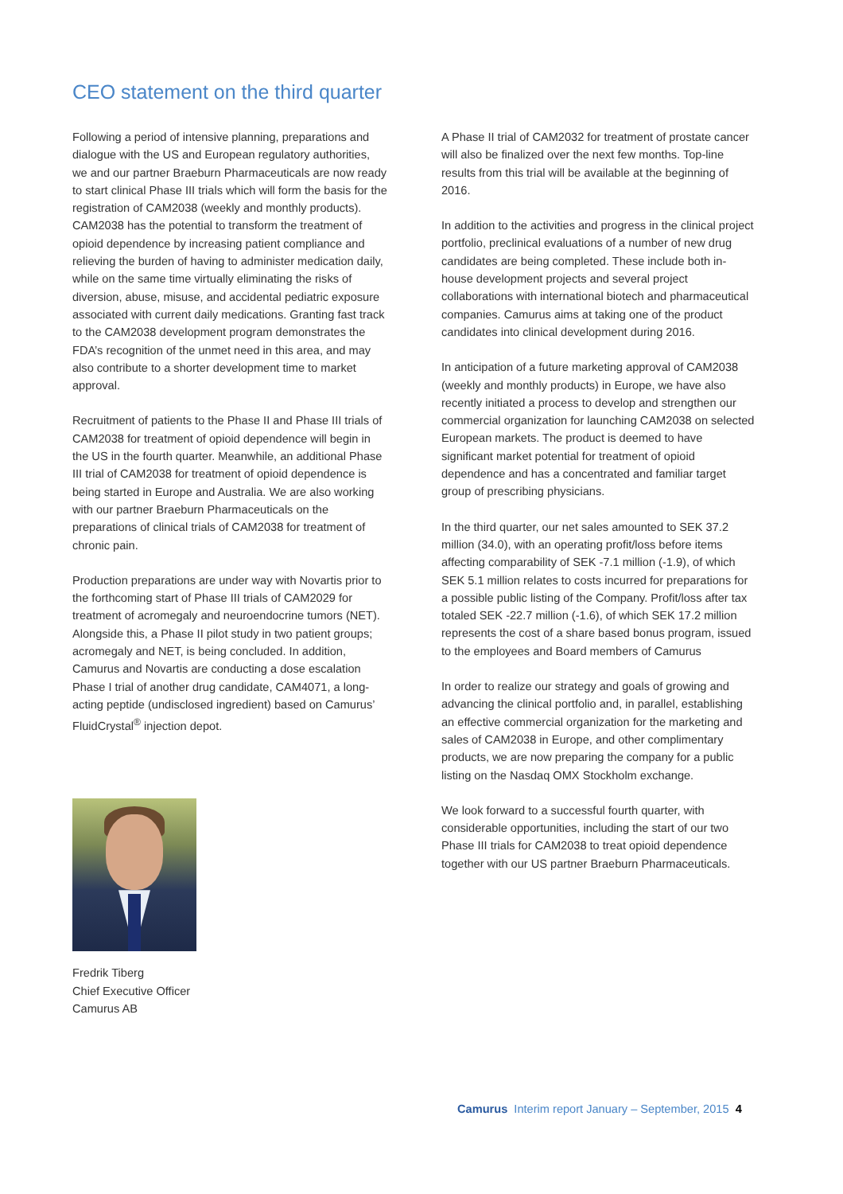CEO statement on the third quarter
Following a period of intensive planning, preparations and dialogue with the US and European regulatory authorities, we and our partner Braeburn Pharmaceuticals are now ready to start clinical Phase III trials which will form the basis for the registration of CAM2038 (weekly and monthly products). CAM2038 has the potential to transform the treatment of opioid dependence by increasing patient compliance and relieving the burden of having to administer medication daily, while on the same time virtually eliminating the risks of diversion, abuse, misuse, and accidental pediatric exposure associated with current daily medications. Granting fast track to the CAM2038 development program demonstrates the FDA’s recognition of the unmet need in this area, and may also contribute to a shorter development time to market approval.
Recruitment of patients to the Phase II and Phase III trials of CAM2038 for treatment of opioid dependence will begin in the US in the fourth quarter. Meanwhile, an additional Phase III trial of CAM2038 for treatment of opioid dependence is being started in Europe and Australia. We are also working with our partner Braeburn Pharmaceuticals on the preparations of clinical trials of CAM2038 for treatment of chronic pain.
Production preparations are under way with Novartis prior to the forthcoming start of Phase III trials of CAM2029 for treatment of acromegaly and neuroendocrine tumors (NET). Alongside this, a Phase II pilot study in two patient groups; acromegaly and NET, is being concluded. In addition, Camurus and Novartis are conducting a dose escalation Phase I trial of another drug candidate, CAM4071, a long-acting peptide (undisclosed ingredient) based on Camurus’ FluidCrystal<sup>®</sup> injection depot.
Fredrik Tiberg
Chief Executive Officer
Camurus AB
A Phase II trial of CAM2032 for treatment of prostate cancer will also be finalized over the next few months. Top-line results from this trial will be available at the beginning of 2016.
In addition to the activities and progress in the clinical project portfolio, preclinical evaluations of a number of new drug candidates are being completed. These include both in-house development projects and several project collaborations with international biotech and pharmaceutical companies. Camurus aims at taking one of the product candidates into clinical development during 2016.
In anticipation of a future marketing approval of CAM2038 (weekly and monthly products) in Europe, we have also recently initiated a process to develop and strengthen our commercial organization for launching CAM2038 on selected European markets. The product is deemed to have significant market potential for treatment of opioid dependence and has a concentrated and familiar target group of prescribing physicians.
In the third quarter, our net sales amounted to SEK 37.2 million (34.0), with an operating profit/loss before items affecting comparability of SEK -7.1 million (-1.9), of which SEK 5.1 million relates to costs incurred for preparations for a possible public listing of the Company. Profit/loss after tax totaled SEK -22.7 million (-1.6), of which SEK 17.2 million represents the cost of a share based bonus program, issued to the employees and Board members of Camurus
In order to realize our strategy and goals of growing and advancing the clinical portfolio and, in parallel, establishing an effective commercial organization for the marketing and sales of CAM2038 in Europe, and other complimentary products, we are now preparing the company for a public listing on the Nasdaq OMX Stockholm exchange.
We look forward to a successful fourth quarter, with considerable opportunities, including the start of our two Phase III trials for CAM2038 to treat opioid dependence together with our US partner Braeburn Pharmaceuticals.
Camurus Interim report January – September, 2015 4